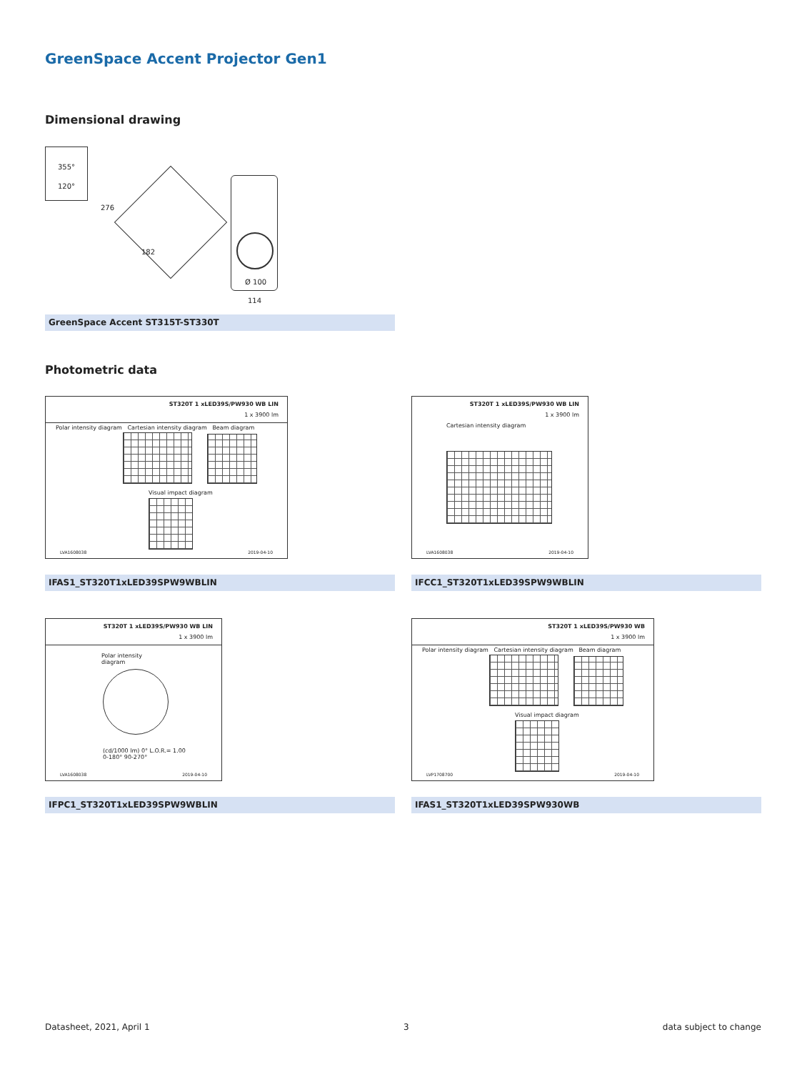GreenSpace Accent Projector Gen1
Dimensional drawing
355°
120°
276
182
Ø 100
114
GreenSpace Accent ST315T-ST330T
Photometric data
ST320T 1 xLED39S/PW930 WB LIN
1 x 3900 lm
Polar intensity diagram Cartesian intensity diagram Beam diagram
Visual impact diagram
LVA1608038 2019-04-10
IFAS1_ST320T1xLED39SPW9WBLIN
ST320T 1 xLED39S/PW930 WB LIN
1 x 3900 lm
Cartesian intensity diagram
LVA1608038 2019-04-10
IFCC1_ST320T1xLED39SPW9WBLIN
ST320T 1 xLED39S/PW930 WB LIN
1 x 3900 lm
Polar intensity diagram
(cd/1000 lm) 0° L.O.R.= 1.00
0-180° 90-270°
LVA1608038 2019-04-10
IFPC1_ST320T1xLED39SPW9WBLIN
ST320T 1 xLED39S/PW930 WB
1 x 3900 lm
Polar intensity diagram Cartesian intensity diagram Beam diagram
Visual impact diagram
LVP1708700 2019-04-10
IFAS1_ST320T1xLED39SPW930WB
Datasheet, 2021, April 1 3 data subject to change